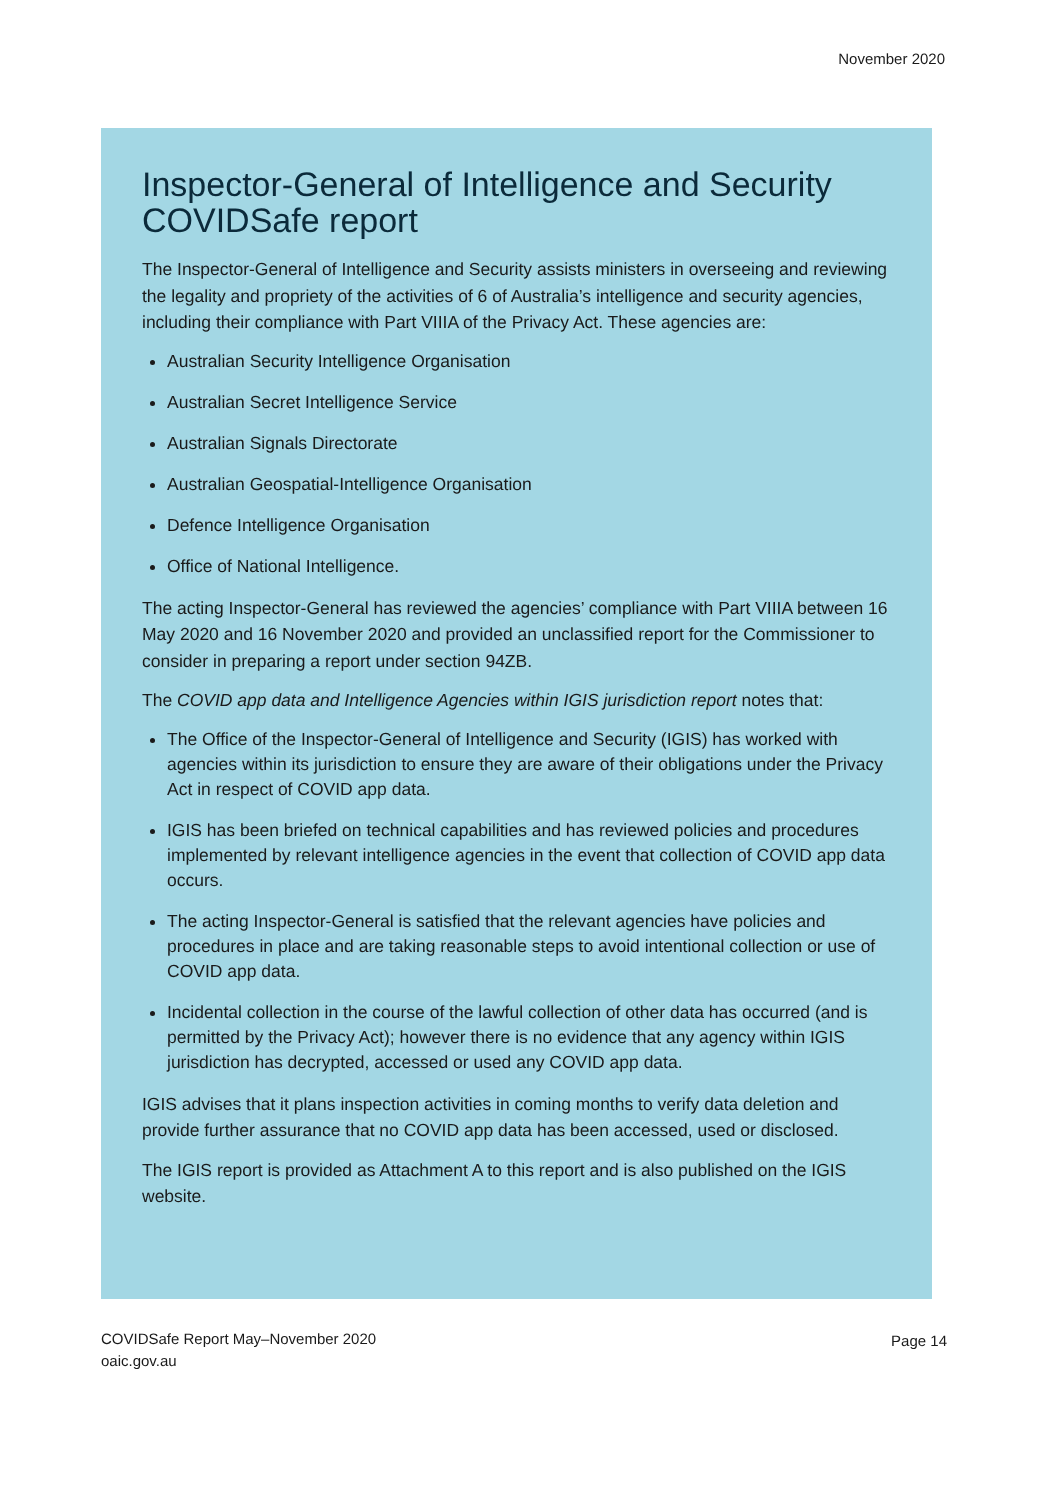November 2020
Inspector-General of Intelligence and Security COVIDSafe report
The Inspector-General of Intelligence and Security assists ministers in overseeing and reviewing the legality and propriety of the activities of 6 of Australia’s intelligence and security agencies, including their compliance with Part VIIIA of the Privacy Act. These agencies are:
Australian Security Intelligence Organisation
Australian Secret Intelligence Service
Australian Signals Directorate
Australian Geospatial-Intelligence Organisation
Defence Intelligence Organisation
Office of National Intelligence.
The acting Inspector-General has reviewed the agencies’ compliance with Part VIIIA between 16 May 2020 and 16 November 2020 and provided an unclassified report for the Commissioner to consider in preparing a report under section 94ZB.
The COVID app data and Intelligence Agencies within IGIS jurisdiction report notes that:
The Office of the Inspector-General of Intelligence and Security (IGIS) has worked with agencies within its jurisdiction to ensure they are aware of their obligations under the Privacy Act in respect of COVID app data.
IGIS has been briefed on technical capabilities and has reviewed policies and procedures implemented by relevant intelligence agencies in the event that collection of COVID app data occurs.
The acting Inspector-General is satisfied that the relevant agencies have policies and procedures in place and are taking reasonable steps to avoid intentional collection or use of COVID app data.
Incidental collection in the course of the lawful collection of other data has occurred (and is permitted by the Privacy Act); however there is no evidence that any agency within IGIS jurisdiction has decrypted, accessed or used any COVID app data.
IGIS advises that it plans inspection activities in coming months to verify data deletion and provide further assurance that no COVID app data has been accessed, used or disclosed.
The IGIS report is provided as Attachment A to this report and is also published on the IGIS website.
COVIDSafe Report May–November 2020
oaic.gov.au
Page 14